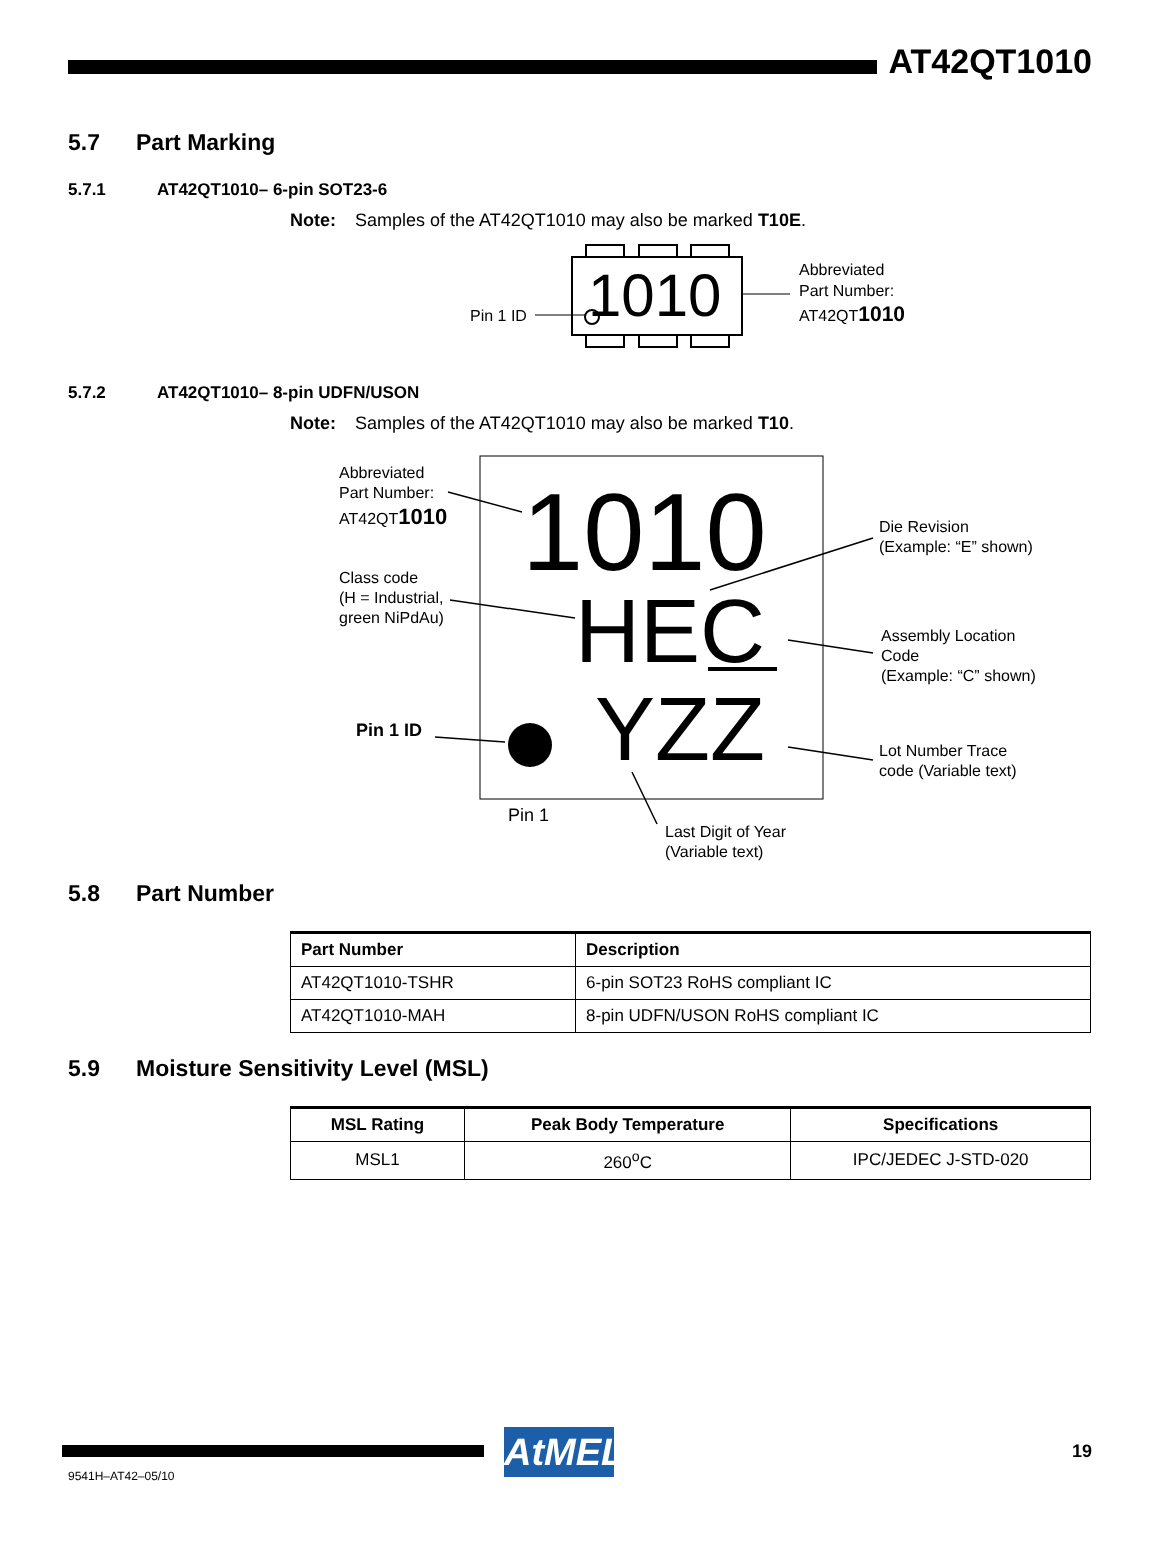AT42QT1010
5.7 Part Marking
5.7.1 AT42QT1010– 6-pin SOT23-6
Note: Samples of the AT42QT1010 may also be marked T10E.
1010
Pin 1 ID
Abbreviated
Part Number:
AT42QT1010
5.7.2 AT42QT1010– 8-pin UDFN/USON
Note: Samples of the AT42QT1010 may also be marked T10.
1010
HEC
YZZ
Abbreviated
Part Number:
AT42QT1010
Class code
(H = Industrial,
green NiPdAu)
Pin 1 ID
Die Revision
(Example: “E” shown)
Assembly Location
Code
(Example: “C” shown)
Lot Number Trace
code (Variable text)
Pin 1
Last Digit of Year
(Variable text)
5.8 Part Number
| Part Number | Description |
| --- | --- |
| AT42QT1010-TSHR | 6-pin SOT23 RoHS compliant IC |
| AT42QT1010-MAH | 8-pin UDFN/USON RoHS compliant IC |
5.9 Moisture Sensitivity Level (MSL)
| MSL Rating | Peak Body Temperature | Specifications |
| --- | --- | --- |
| MSL1 | 260<sup>o</sup>C | IPC/JEDEC J-STD-020 |
AtMEL
19
9541H–AT42–05/10